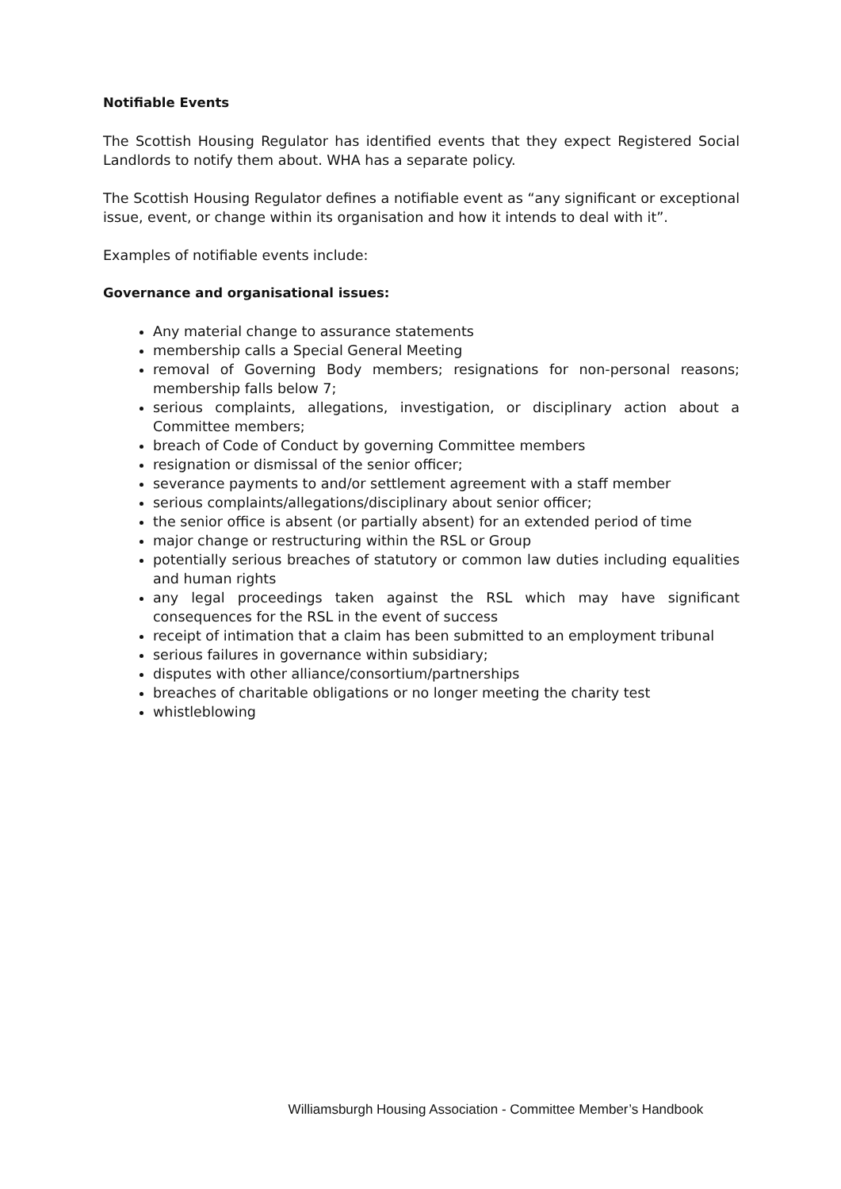Notifiable Events
The Scottish Housing Regulator has identified events that they expect Registered Social Landlords to notify them about. WHA has a separate policy.
The Scottish Housing Regulator defines a notifiable event as “any significant or exceptional issue, event, or change within its organisation and how it intends to deal with it”.
Examples of notifiable events include:
Governance and organisational issues:
Any material change to assurance statements
membership calls a Special General Meeting
removal of Governing Body members; resignations for non-personal reasons; membership falls below 7;
serious complaints, allegations, investigation, or disciplinary action about a Committee members;
breach of Code of Conduct by governing Committee members
resignation or dismissal of the senior officer;
severance payments to and/or settlement agreement with a staff member
serious complaints/allegations/disciplinary about senior officer;
the senior office is absent (or partially absent) for an extended period of time
major change or restructuring within the RSL or Group
potentially serious breaches of statutory or common law duties including equalities and human rights
any legal proceedings taken against the RSL which may have significant consequences for the RSL in the event of success
receipt of intimation that a claim has been submitted to an employment tribunal
serious failures in governance within subsidiary;
disputes with other alliance/consortium/partnerships
breaches of charitable obligations or no longer meeting the charity test
whistleblowing
Williamsburgh Housing Association - Committee Member’s Handbook